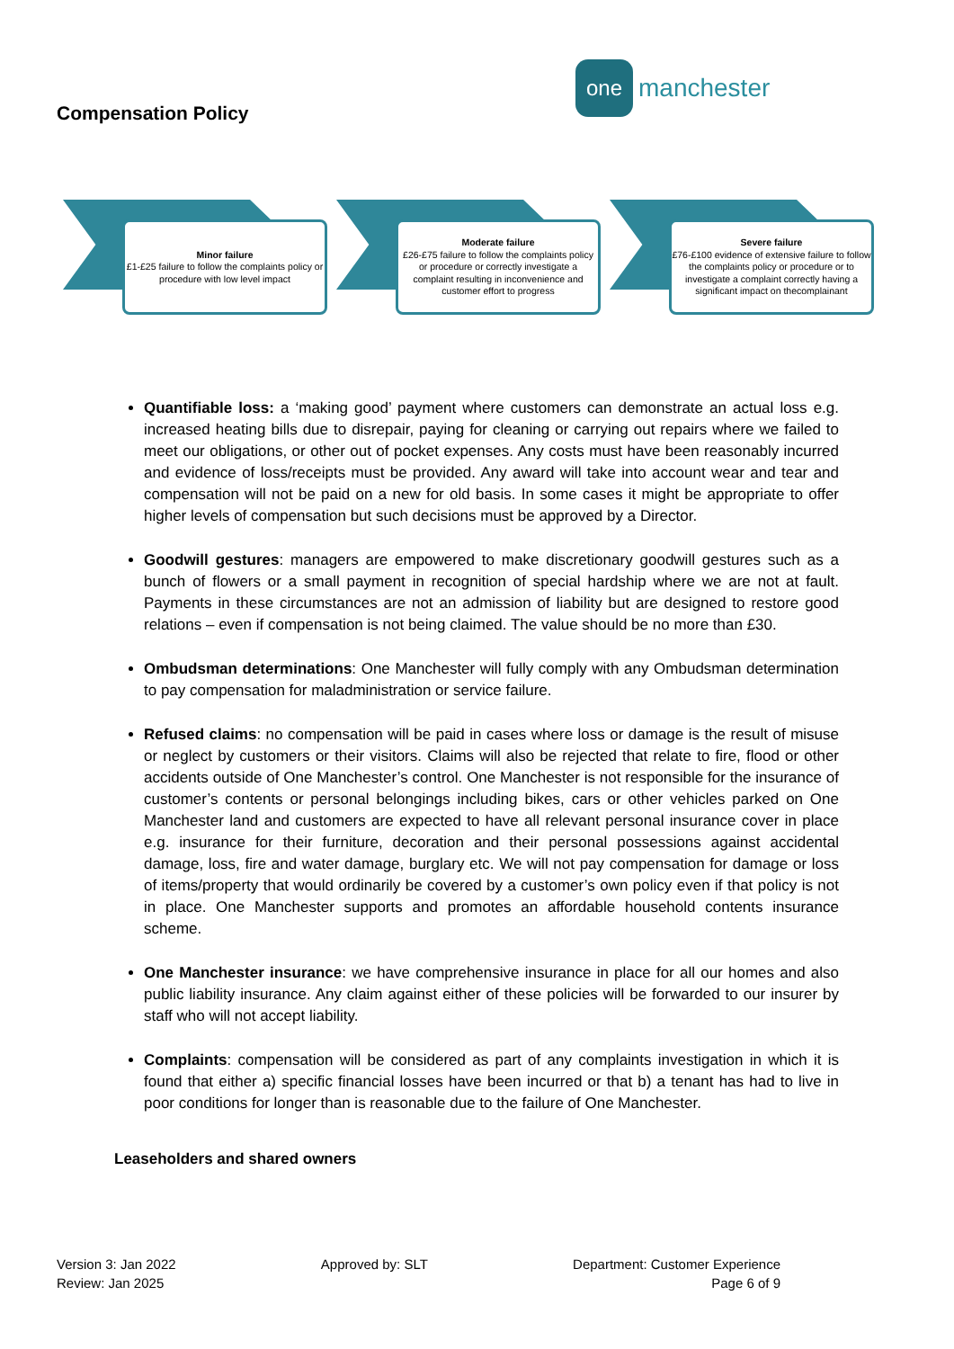Compensation Policy
one
manchester
Minor failure
£1-£25 failure to follow the complaints policy or procedure with low level impact
Moderate failure
£26-£75 failure to follow the complaints policy or procedure or correctly investigate a complaint resulting in inconvenience and customer effort to progress
Severe failure
£76-£100 evidence of extensive failure to follow the complaints policy or procedure or to investigate a complaint correctly having a significant impact on thecomplainant
Quantifiable loss: a ‘making good’ payment where customers can demonstrate an actual loss e.g. increased heating bills due to disrepair, paying for cleaning or carrying out repairs where we failed to meet our obligations, or other out of pocket expenses. Any costs must have been reasonably incurred and evidence of loss/receipts must be provided. Any award will take into account wear and tear and compensation will not be paid on a new for old basis. In some cases it might be appropriate to offer higher levels of compensation but such decisions must be approved by a Director.
Goodwill gestures: managers are empowered to make discretionary goodwill gestures such as a bunch of flowers or a small payment in recognition of special hardship where we are not at fault. Payments in these circumstances are not an admission of liability but are designed to restore good relations – even if compensation is not being claimed. The value should be no more than £30.
Ombudsman determinations: One Manchester will fully comply with any Ombudsman determination to pay compensation for maladministration or service failure.
Refused claims: no compensation will be paid in cases where loss or damage is the result of misuse or neglect by customers or their visitors. Claims will also be rejected that relate to fire, flood or other accidents outside of One Manchester’s control. One Manchester is not responsible for the insurance of customer’s contents or personal belongings including bikes, cars or other vehicles parked on One Manchester land and customers are expected to have all relevant personal insurance cover in place e.g. insurance for their furniture, decoration and their personal possessions against accidental damage, loss, fire and water damage, burglary etc. We will not pay compensation for damage or loss of items/property that would ordinarily be covered by a customer’s own policy even if that policy is not in place. One Manchester supports and promotes an affordable household contents insurance scheme.
One Manchester insurance: we have comprehensive insurance in place for all our homes and also public liability insurance. Any claim against either of these policies will be forwarded to our insurer by staff who will not accept liability.
Complaints: compensation will be considered as part of any complaints investigation in which it is found that either a) specific financial losses have been incurred or that b) a tenant has had to live in poor conditions for longer than is reasonable due to the failure of One Manchester.
Leaseholders and shared owners
Version 3: Jan 2022
Review: Jan 2025
Approved by: SLT Department: Customer Experience
Page 6 of 9